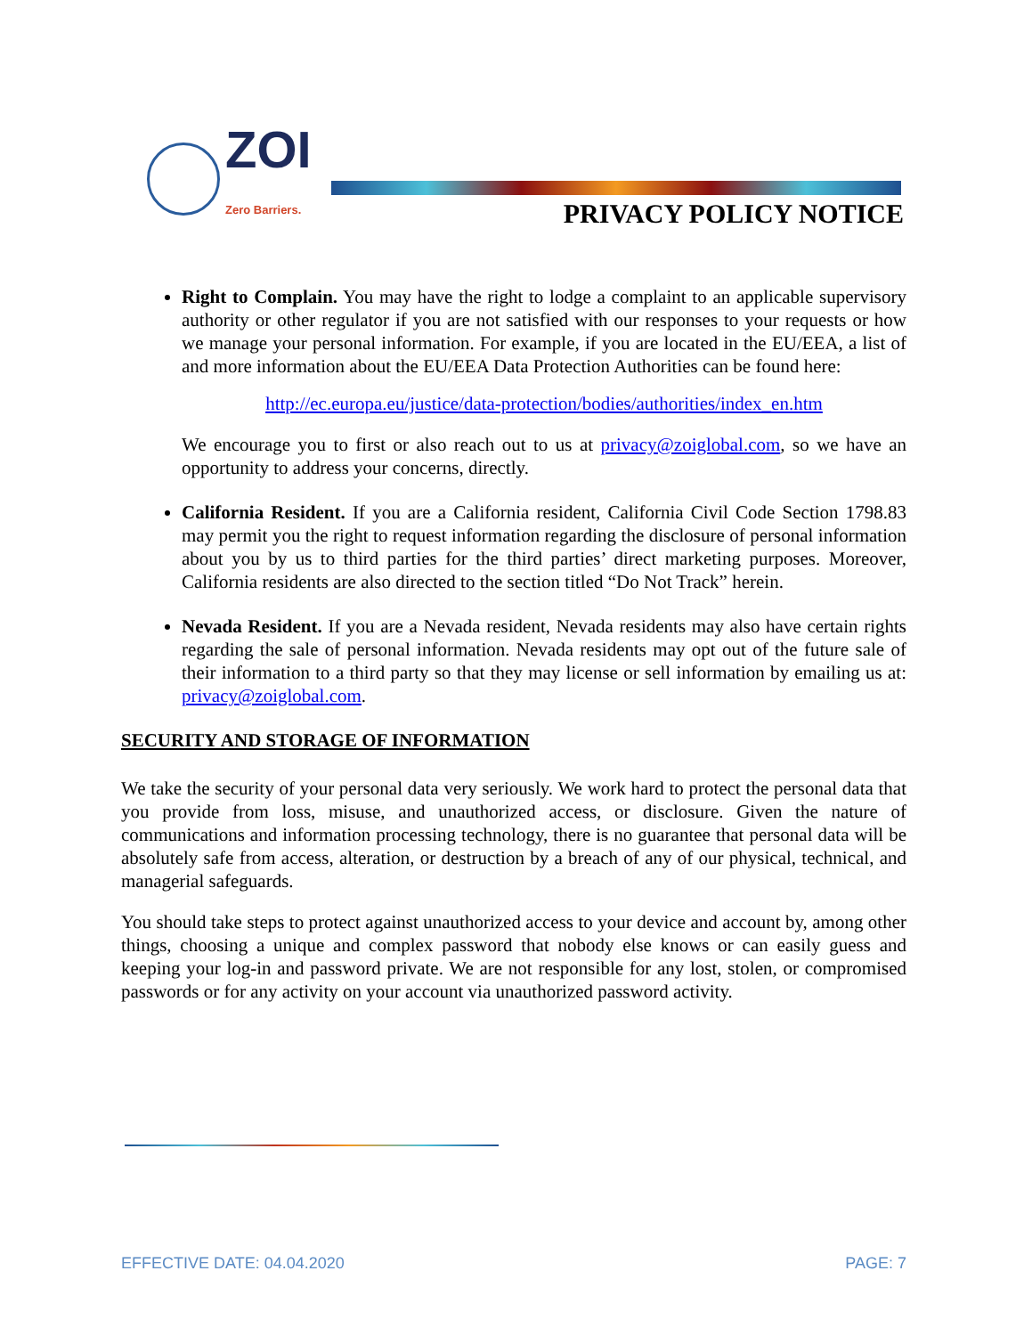ZOI
Zero Barriers.
PRIVACY POLICY NOTICE
Right to Complain. You may have the right to lodge a complaint to an applicable supervisory authority or other regulator if you are not satisfied with our responses to your requests or how we manage your personal information. For example, if you are located in the EU/EEA, a list of and more information about the EU/EEA Data Protection Authorities can be found here:
http://ec.europa.eu/justice/data-protection/bodies/authorities/index_en.htm
We encourage you to first or also reach out to us at privacy@zoiglobal.com, so we have an opportunity to address your concerns, directly.
California Resident. If you are a California resident, California Civil Code Section 1798.83 may permit you the right to request information regarding the disclosure of personal information about you by us to third parties for the third parties’ direct marketing purposes. Moreover, California residents are also directed to the section titled “Do Not Track” herein.
Nevada Resident. If you are a Nevada resident, Nevada residents may also have certain rights regarding the sale of personal information. Nevada residents may opt out of the future sale of their information to a third party so that they may license or sell information by emailing us at: privacy@zoiglobal.com.
SECURITY AND STORAGE OF INFORMATION
We take the security of your personal data very seriously. We work hard to protect the personal data that you provide from loss, misuse, and unauthorized access, or disclosure. Given the nature of communications and information processing technology, there is no guarantee that personal data will be absolutely safe from access, alteration, or destruction by a breach of any of our physical, technical, and managerial safeguards.
You should take steps to protect against unauthorized access to your device and account by, among other things, choosing a unique and complex password that nobody else knows or can easily guess and keeping your log-in and password private. We are not responsible for any lost, stolen, or compromised passwords or for any activity on your account via unauthorized password activity.
EFFECTIVE DATE: 04.04.2020 PAGE: 7